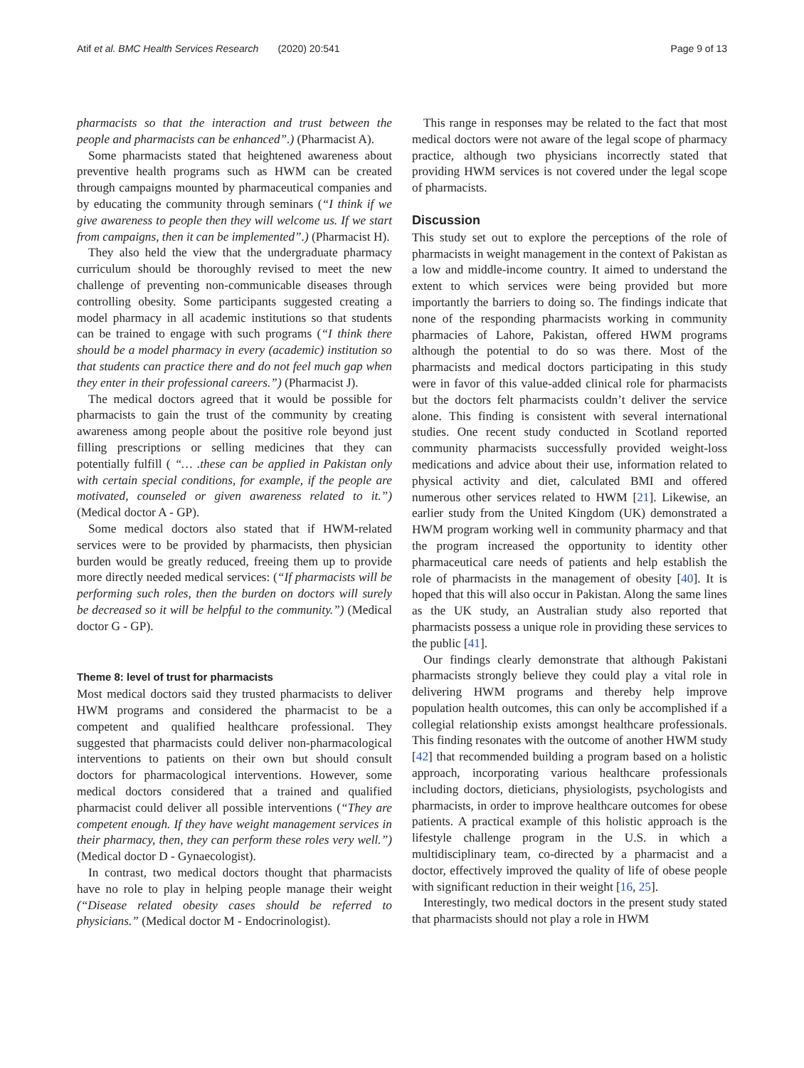Atif et al. BMC Health Services Research (2020) 20:541 Page 9 of 13
pharmacists so that the interaction and trust between the people and pharmacists can be enhanced”.) (Pharmacist A).
Some pharmacists stated that heightened awareness about preventive health programs such as HWM can be created through campaigns mounted by pharmaceutical companies and by educating the community through seminars (“I think if we give awareness to people then they will welcome us. If we start from campaigns, then it can be implemented”.) (Pharmacist H).
They also held the view that the undergraduate pharmacy curriculum should be thoroughly revised to meet the new challenge of preventing non-communicable diseases through controlling obesity. Some participants suggested creating a model pharmacy in all academic institutions so that students can be trained to engage with such programs (“I think there should be a model pharmacy in every (academic) institution so that students can practice there and do not feel much gap when they enter in their professional careers.”) (Pharmacist J).
The medical doctors agreed that it would be possible for pharmacists to gain the trust of the community by creating awareness among people about the positive role beyond just filling prescriptions or selling medicines that they can potentially fulfill ( “… .these can be applied in Pakistan only with certain special conditions, for example, if the people are motivated, counseled or given awareness related to it.”) (Medical doctor A - GP).
Some medical doctors also stated that if HWM-related services were to be provided by pharmacists, then physician burden would be greatly reduced, freeing them up to provide more directly needed medical services: (“If pharmacists will be performing such roles, then the burden on doctors will surely be decreased so it will be helpful to the community.”) (Medical doctor G - GP).
Theme 8: level of trust for pharmacists
Most medical doctors said they trusted pharmacists to deliver HWM programs and considered the pharmacist to be a competent and qualified healthcare professional. They suggested that pharmacists could deliver non-pharmacological interventions to patients on their own but should consult doctors for pharmacological interventions. However, some medical doctors considered that a trained and qualified pharmacist could deliver all possible interventions (“They are competent enough. If they have weight management services in their pharmacy, then, they can perform these roles very well.”) (Medical doctor D - Gynaecologist).
In contrast, two medical doctors thought that pharmacists have no role to play in helping people manage their weight (“Disease related obesity cases should be referred to physicians.” (Medical doctor M - Endocrinologist).
This range in responses may be related to the fact that most medical doctors were not aware of the legal scope of pharmacy practice, although two physicians incorrectly stated that providing HWM services is not covered under the legal scope of pharmacists.
Discussion
This study set out to explore the perceptions of the role of pharmacists in weight management in the context of Pakistan as a low and middle-income country. It aimed to understand the extent to which services were being provided but more importantly the barriers to doing so. The findings indicate that none of the responding pharmacists working in community pharmacies of Lahore, Pakistan, offered HWM programs although the potential to do so was there. Most of the pharmacists and medical doctors participating in this study were in favor of this value-added clinical role for pharmacists but the doctors felt pharmacists couldn’t deliver the service alone. This finding is consistent with several international studies. One recent study conducted in Scotland reported community pharmacists successfully provided weight-loss medications and advice about their use, information related to physical activity and diet, calculated BMI and offered numerous other services related to HWM [21]. Likewise, an earlier study from the United Kingdom (UK) demonstrated a HWM program working well in community pharmacy and that the program increased the opportunity to identity other pharmaceutical care needs of patients and help establish the role of pharmacists in the management of obesity [40]. It is hoped that this will also occur in Pakistan. Along the same lines as the UK study, an Australian study also reported that pharmacists possess a unique role in providing these services to the public [41].
Our findings clearly demonstrate that although Pakistani pharmacists strongly believe they could play a vital role in delivering HWM programs and thereby help improve population health outcomes, this can only be accomplished if a collegial relationship exists amongst healthcare professionals. This finding resonates with the outcome of another HWM study [42] that recommended building a program based on a holistic approach, incorporating various healthcare professionals including doctors, dieticians, physiologists, psychologists and pharmacists, in order to improve healthcare outcomes for obese patients. A practical example of this holistic approach is the lifestyle challenge program in the U.S. in which a multidisciplinary team, co-directed by a pharmacist and a doctor, effectively improved the quality of life of obese people with significant reduction in their weight [16, 25].
Interestingly, two medical doctors in the present study stated that pharmacists should not play a role in HWM